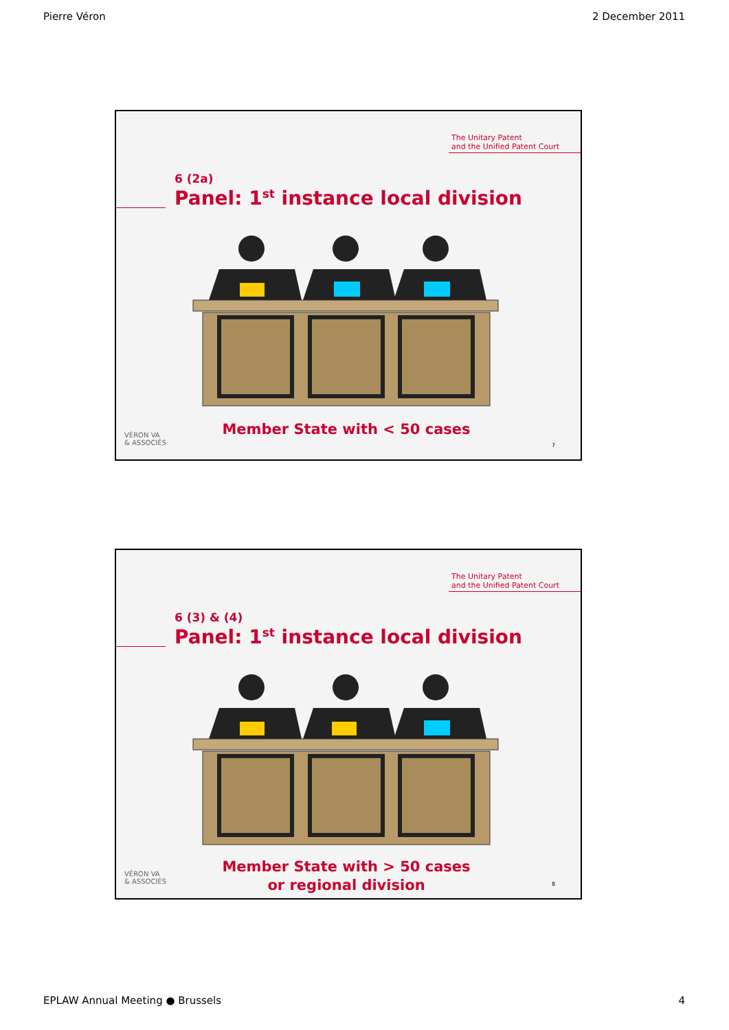Pierre Véron 2 December 2011
The Unitary Patent
and the Unified Patent Court
6 (2a)
Panel: 1<sup>st</sup> instance local division
Member State with < 50 cases
VÉRON VA
& ASSOCIÉS
7
The Unitary Patent
and the Unified Patent Court
6 (3) & (4)
Panel: 1<sup>st</sup> instance local division
Member State with > 50 cases
or regional division
VÉRON VA
& ASSOCIÉS
8
EPLAW Annual Meeting ● Brussels 4